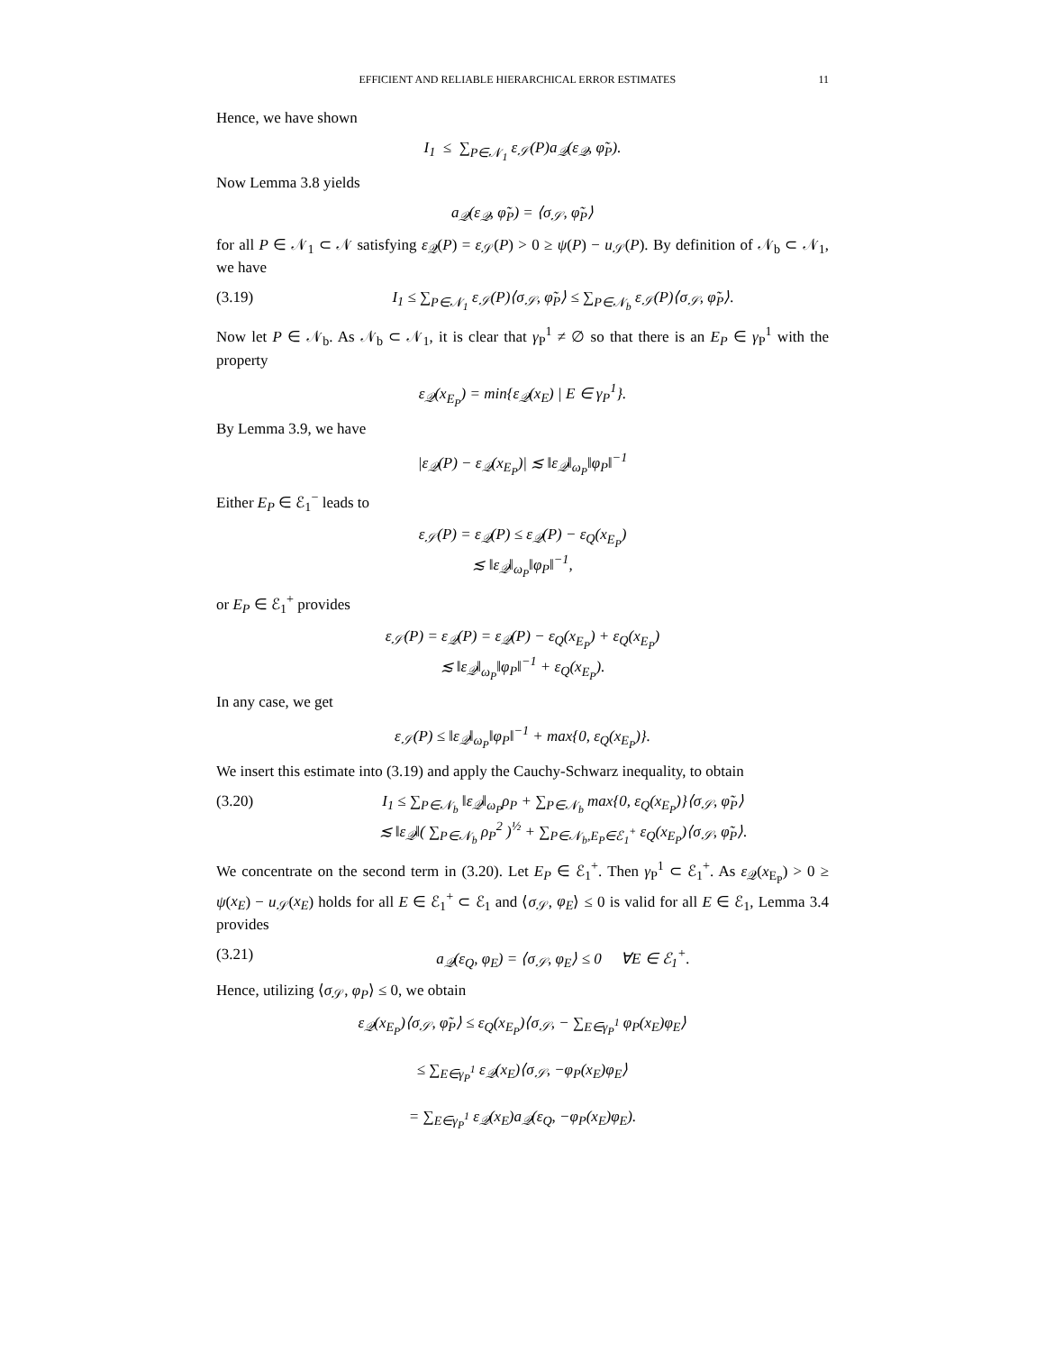EFFICIENT AND RELIABLE HIERARCHICAL ERROR ESTIMATES 11
Hence, we have shown
I<sub>1</sub> ≤ ∑<sub>P∈𝒩<sub>1</sub></sub> ε<sub>𝒮</sub>(P)a<sub>𝒬</sub>(ε<sub>𝒬</sub>, φ̃<sub>P</sub>).
Now Lemma 3.8 yields
a<sub>𝒬</sub>(ε<sub>𝒬</sub>, φ̃<sub>P</sub>) = ⟨σ<sub>𝒮</sub>, φ̃<sub>P</sub>⟩
for all P ∈ 𝒩<sub>1</sub> ⊂ 𝒩 satisfying ε<sub>𝒬</sub>(P) = ε<sub>𝒮</sub>(P) > 0 ≥ ψ(P) − u<sub>𝒮</sub>(P). By definition of 𝒩<sub>b</sub> ⊂ 𝒩<sub>1</sub>, we have
(3.19) I<sub>1</sub> ≤ ∑<sub>P∈𝒩<sub>1</sub></sub> ε<sub>𝒮</sub>(P)⟨σ<sub>𝒮</sub>, φ̃<sub>P</sub>⟩ ≤ ∑<sub>P∈𝒩<sub>b</sub></sub> ε<sub>𝒮</sub>(P)⟨σ<sub>𝒮</sub>, φ̃<sub>P</sub>⟩.
Now let P ∈ 𝒩<sub>b</sub>. As 𝒩<sub>b</sub> ⊂ 𝒩<sub>1</sub>, it is clear that γ<sub>P</sub><sup>1</sup> ≠ ∅ so that there is an E<sub>P</sub> ∈ γ<sub>P</sub><sup>1</sup> with the property
ε<sub>𝒬</sub>(x<sub>E<sub>P</sub></sub>) = min{ε<sub>𝒬</sub>(x<sub>E</sub>) | E ∈ γ<sub>P</sub><sup>1</sup>}.
By Lemma 3.9, we have
|ε<sub>𝒬</sub>(P) − ε<sub>𝒬</sub>(x<sub>E<sub>P</sub></sub>)| ≲ ‖ε<sub>𝒬</sub>‖<sub>ω<sub>P</sub></sub>‖φ<sub>P</sub>‖<sup>−1</sup>
Either E<sub>P</sub> ∈ ℰ<sub>1</sub><sup>−</sup> leads to
ε<sub>𝒮</sub>(P) = ε<sub>𝒬</sub>(P) ≤ ε<sub>𝒬</sub>(P) − ε<sub>Q</sub>(x<sub>E<sub>P</sub></sub>)
≲ ‖ε<sub>𝒬</sub>‖<sub>ω<sub>P</sub></sub>‖φ<sub>P</sub>‖<sup>−1</sup>,
or E<sub>P</sub> ∈ ℰ<sub>1</sub><sup>+</sup> provides
ε<sub>𝒮</sub>(P) = ε<sub>𝒬</sub>(P) = ε<sub>𝒬</sub>(P) − ε<sub>Q</sub>(x<sub>E<sub>P</sub></sub>) + ε<sub>Q</sub>(x<sub>E<sub>P</sub></sub>)
≲ ‖ε<sub>𝒬</sub>‖<sub>ω<sub>P</sub></sub>‖φ<sub>P</sub>‖<sup>−1</sup> + ε<sub>Q</sub>(x<sub>E<sub>P</sub></sub>).
In any case, we get
ε<sub>𝒮</sub>(P) ≤ ‖ε<sub>𝒬</sub>‖<sub>ω<sub>P</sub></sub>‖φ<sub>P</sub>‖<sup>−1</sup> + max{0, ε<sub>Q</sub>(x<sub>E<sub>P</sub></sub>)}.
We insert this estimate into (3.19) and apply the Cauchy-Schwarz inequality, to obtain
(3.20) I<sub>1</sub> ≤ ∑<sub>P∈𝒩<sub>b</sub></sub> ‖ε<sub>𝒬</sub>‖<sub>ω<sub>P</sub></sub>ρ<sub>P</sub> + ∑<sub>P∈𝒩<sub>b</sub></sub> max{0, ε<sub>Q</sub>(x<sub>E<sub>P</sub></sub>)}⟨σ<sub>𝒮</sub>, φ̃<sub>P</sub>⟩
≲ ‖ε<sub>𝒬</sub>‖( ∑<sub>P∈𝒩<sub>b</sub></sub> ρ<sub>P</sub><sup>2</sup> )<sup>½</sup> + ∑<sub>P∈𝒩<sub>b</sub>,E<sub>P</sub>∈ℰ<sub>1</sub><sup>+</sup></sub> ε<sub>Q</sub>(x<sub>E<sub>P</sub></sub>)⟨σ<sub>𝒮</sub>, φ̃<sub>P</sub>⟩.
We concentrate on the second term in (3.20). Let E<sub>P</sub> ∈ ℰ<sub>1</sub><sup>+</sup>. Then γ<sub>P</sub><sup>1</sup> ⊂ ℰ<sub>1</sub><sup>+</sup>. As ε<sub>𝒬</sub>(x<sub>E<sub>P</sub></sub>) > 0 ≥ ψ(x<sub>E</sub>) − u<sub>𝒮</sub>(x<sub>E</sub>) holds for all E ∈ ℰ<sub>1</sub><sup>+</sup> ⊂ ℰ<sub>1</sub> and ⟨σ<sub>𝒮</sub>, φ<sub>E</sub>⟩ ≤ 0 is valid for all E ∈ ℰ<sub>1</sub>, Lemma 3.4 provides
(3.21) a<sub>𝒬</sub>(ε<sub>Q</sub>, φ<sub>E</sub>) = ⟨σ<sub>𝒮</sub>, φ<sub>E</sub>⟩ ≤ 0 ∀E ∈ ℰ<sub>1</sub><sup>+</sup>.
Hence, utilizing ⟨σ<sub>𝒮</sub>, φ<sub>P</sub>⟩ ≤ 0, we obtain
ε<sub>𝒬</sub>(x<sub>E<sub>P</sub></sub>)⟨σ<sub>𝒮</sub>, φ̃<sub>P</sub>⟩ ≤ ε<sub>Q</sub>(x<sub>E<sub>P</sub></sub>)⟨σ<sub>𝒮</sub>, − ∑<sub>E∈γ<sub>P</sub><sup>1</sup></sub> φ<sub>P</sub>(x<sub>E</sub>)φ<sub>E</sub>⟩
≤ ∑<sub>E∈γ<sub>P</sub><sup>1</sup></sub> ε<sub>𝒬</sub>(x<sub>E</sub>)⟨σ<sub>𝒮</sub>, −φ<sub>P</sub>(x<sub>E</sub>)φ<sub>E</sub>⟩
= ∑<sub>E∈γ<sub>P</sub><sup>1</sup></sub> ε<sub>𝒬</sub>(x<sub>E</sub>)a<sub>𝒬</sub>(ε<sub>Q</sub>, −φ<sub>P</sub>(x<sub>E</sub>)φ<sub>E</sub>).